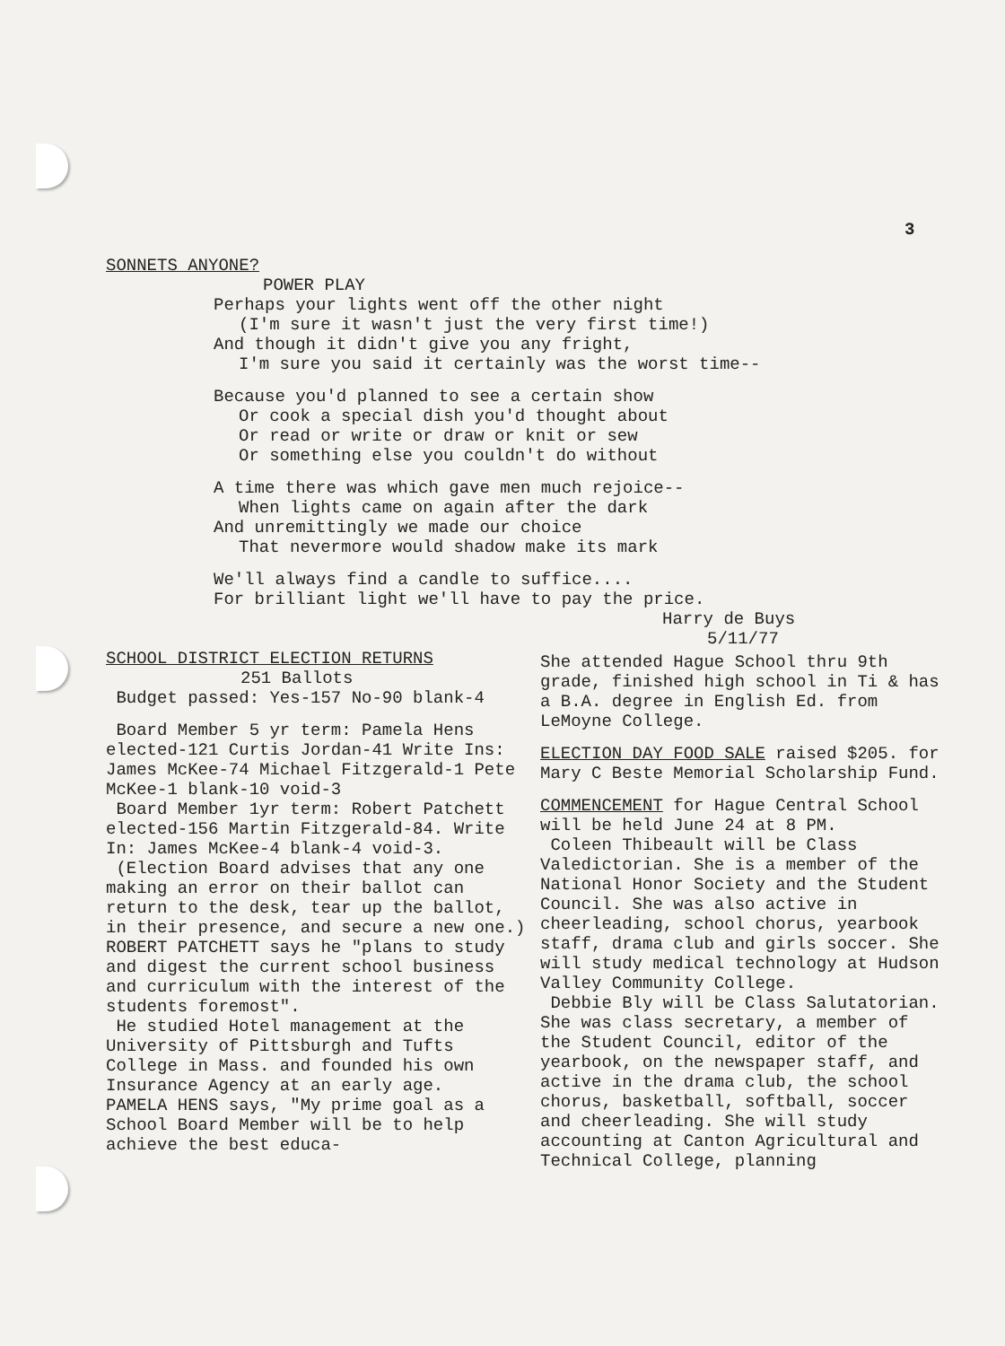3
SONNETS ANYONE?
POWER PLAY
Perhaps your lights went off the other night
(I'm sure it wasn't just the very first time!)
And though it didn't give you any fright,
I'm sure you said it certainly was the worst time--
Because you'd planned to see a certain show
Or cook a special dish you'd thought about
Or read or write or draw or knit or sew
Or something else you couldn't do without
A time there was which gave men much rejoice--
When lights came on again after the dark
And unremittingly we made our choice
That nevermore would shadow make its mark
We'll always find a candle to suffice....
For brilliant light we'll have to pay the price.
Harry de Buys
5/11/77
SCHOOL DISTRICT ELECTION RETURNS
251 Ballots
Budget passed: Yes-157 No-90 blank-4
Board Member 5 yr term: Pamela Hens elected-121 Curtis Jordan-41 Write Ins: James McKee-74 Michael Fitzgerald-1 Pete McKee-1 blank-10 void-3
Board Member 1yr term: Robert Patchett elected-156 Martin Fitzgerald-84. Write In: James McKee-4 blank-4 void-3.
(Election Board advises that any one making an error on their ballot can return to the desk, tear up the ballot, in their presence, and secure a new one.)
ROBERT PATCHETT says he "plans to study and digest the current school business and curriculum with the interest of the students foremost".
He studied Hotel management at the University of Pittsburgh and Tufts College in Mass. and founded his own Insurance Agency at an early age.
PAMELA HENS says, "My prime goal as a School Board Member will be to help achieve the best educa-
She attended Hague School thru 9th grade, finished high school in Ti & has a B.A. degree in English Ed. from LeMoyne College.
ELECTION DAY FOOD SALE raised $205. for Mary C Beste Memorial Scholarship Fund.
COMMENCEMENT for Hague Central School will be held June 24 at 8 PM.
Coleen Thibeault will be Class Valedictorian. She is a member of the National Honor Society and the Student Council. She was also active in cheerleading, school chorus, yearbook staff, drama club and girls soccer. She will study medical technology at Hudson Valley Community College.
Debbie Bly will be Class Salutatorian. She was class secretary, a member of the Student Council, editor of the yearbook, on the newspaper staff, and active in the drama club, the school chorus, basketball, softball, soccer and cheerleading. She will study accounting at Canton Agricultural and Technical College, planning